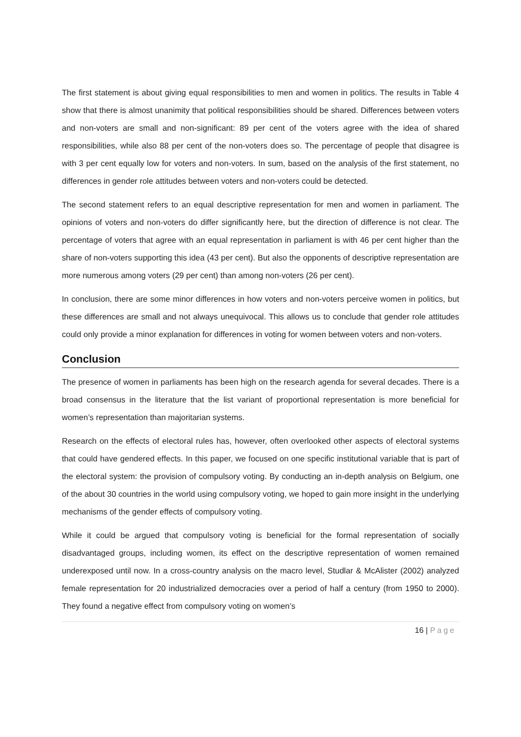The first statement is about giving equal responsibilities to men and women in politics. The results in Table 4 show that there is almost unanimity that political responsibilities should be shared. Differences between voters and non-voters are small and non-significant: 89 per cent of the voters agree with the idea of shared responsibilities, while also 88 per cent of the non-voters does so. The percentage of people that disagree is with 3 per cent equally low for voters and non-voters. In sum, based on the analysis of the first statement, no differences in gender role attitudes between voters and non-voters could be detected.
The second statement refers to an equal descriptive representation for men and women in parliament. The opinions of voters and non-voters do differ significantly here, but the direction of difference is not clear. The percentage of voters that agree with an equal representation in parliament is with 46 per cent higher than the share of non-voters supporting this idea (43 per cent). But also the opponents of descriptive representation are more numerous among voters (29 per cent) than among non-voters (26 per cent).
In conclusion, there are some minor differences in how voters and non-voters perceive women in politics, but these differences are small and not always unequivocal. This allows us to conclude that gender role attitudes could only provide a minor explanation for differences in voting for women between voters and non-voters.
Conclusion
The presence of women in parliaments has been high on the research agenda for several decades. There is a broad consensus in the literature that the list variant of proportional representation is more beneficial for women’s representation than majoritarian systems.
Research on the effects of electoral rules has, however, often overlooked other aspects of electoral systems that could have gendered effects. In this paper, we focused on one specific institutional variable that is part of the electoral system: the provision of compulsory voting. By conducting an in-depth analysis on Belgium, one of the about 30 countries in the world using compulsory voting, we hoped to gain more insight in the underlying mechanisms of the gender effects of compulsory voting.
While it could be argued that compulsory voting is beneficial for the formal representation of socially disadvantaged groups, including women, its effect on the descriptive representation of women remained underexposed until now. In a cross-country analysis on the macro level, Studlar & McAlister (2002) analyzed female representation for 20 industrialized democracies over a period of half a century (from 1950 to 2000). They found a negative effect from compulsory voting on women’s
16 | Page